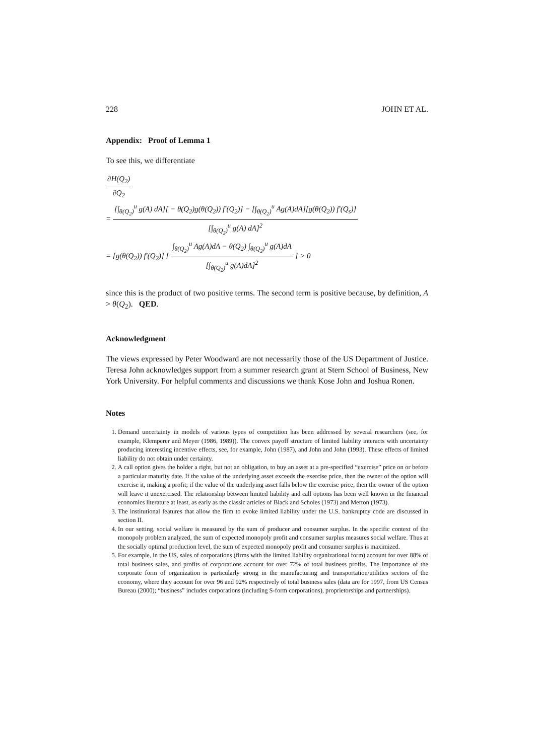228 JOHN ET AL.
Appendix: Proof of Lemma 1
To see this, we differentiate
∂H(Q<sub>2</sub>) ∂Q<sub>2</sub>
= [∫<sub>θ(Q<sub>2</sub>)</sub><sup>u</sup> g(A) dA][ − θ(Q<sub>2</sub>)g(θ(Q<sub>2</sub>)) f′(Q<sub>2</sub>)] − [∫<sub>θ(Q<sub>2</sub>)</sub><sup>u</sup> Ag(A)dA][g(θ(Q<sub>2</sub>)) f′(Q<sub>s</sub>)] [∫<sub>θ(Q<sub>2</sub>)</sub><sup>u</sup> g(A) dA]<sup>2</sup>
= [g(θ(Q<sub>2</sub>)) f′(Q<sub>2</sub>)] [ ∫<sub>θ(Q<sub>2</sub>)</sub><sup>u</sup> Ag(A)dA − θ(Q<sub>2</sub>) ∫<sub>θ(Q<sub>2</sub>)</sub><sup>u</sup> g(A)dA [∫<sub>θ(Q<sub>2</sub>)</sub><sup>u</sup> g(A)dA]<sup>2</sup> ] > 0
since this is the product of two positive terms. The second term is positive because, by definition, A > θ(Q<sub>2</sub>). QED.
Acknowledgment
The views expressed by Peter Woodward are not necessarily those of the US Department of Justice. Teresa John acknowledges support from a summer research grant at Stern School of Business, New York University. For helpful comments and discussions we thank Kose John and Joshua Ronen.
Notes
1. Demand uncertainty in models of various types of competition has been addressed by several researchers (see, for example, Klemperer and Meyer (1986, 1989)). The convex payoff structure of limited liability interacts with uncertainty producing interesting incentive effects, see, for example, John (1987), and John and John (1993). These effects of limited liability do not obtain under certainty.
2. A call option gives the holder a right, but not an obligation, to buy an asset at a pre-specified “exercise” price on or before a particular maturity date. If the value of the underlying asset exceeds the exercise price, then the owner of the option will exercise it, making a profit; if the value of the underlying asset falls below the exercise price, then the owner of the option will leave it unexercised. The relationship between limited liability and call options has been well known in the financial economics literature at least, as early as the classic articles of Black and Scholes (1973) and Merton (1973).
3. The institutional features that allow the firm to evoke limited liability under the U.S. bankruptcy code are discussed in section II.
4. In our setting, social welfare is measured by the sum of producer and consumer surplus. In the specific context of the monopoly problem analyzed, the sum of expected monopoly profit and consumer surplus measures social welfare. Thus at the socially optimal production level, the sum of expected monopoly profit and consumer surplus is maximized.
5. For example, in the US, sales of corporations (firms with the limited liability organizational form) account for over 88% of total business sales, and profits of corporations account for over 72% of total business profits. The importance of the corporate form of organization is particularly strong in the manufacturing and transportation/utilities sectors of the economy, where they account for over 96 and 92% respectively of total business sales (data are for 1997, from US Census Bureau (2000); “business” includes corporations (including S-form corporations), proprietorships and partnerships).